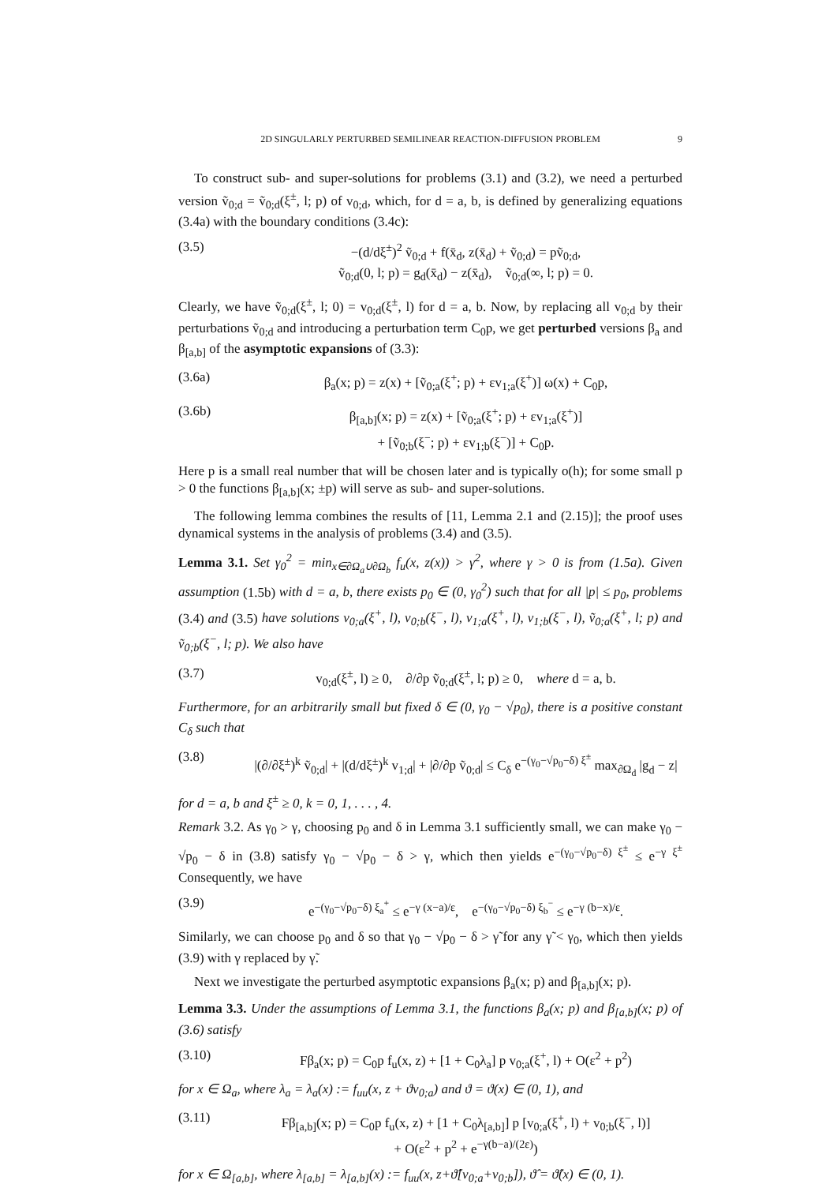2D SINGULARLY PERTURBED SEMILINEAR REACTION-DIFFUSION PROBLEM 9
To construct sub- and super-solutions for problems (3.1) and (3.2), we need a perturbed version ṽ<sub>0;d</sub> = ṽ<sub>0;d</sub>(ξ<sup>±</sup>, l; p) of v<sub>0;d</sub>, which, for d = a, b, is defined by generalizing equations (3.4a) with the boundary conditions (3.4c):
(3.5) −(d/dξ<sup>±</sup>)<sup>2</sup> ṽ<sub>0;d</sub> + f(x̄<sub>d</sub>, z(x̄<sub>d</sub>) + ṽ<sub>0;d</sub>) = pṽ<sub>0;d</sub>,
ṽ<sub>0;d</sub>(0, l; p) = g<sub>d</sub>(x̄<sub>d</sub>) − z(x̄<sub>d</sub>), ṽ<sub>0;d</sub>(∞, l; p) = 0.
Clearly, we have ṽ<sub>0;d</sub>(ξ<sup>±</sup>, l; 0) = v<sub>0;d</sub>(ξ<sup>±</sup>, l) for d = a, b. Now, by replacing all v<sub>0;d</sub> by their perturbations ṽ<sub>0;d</sub> and introducing a perturbation term C<sub>0</sub>p, we get perturbed versions β<sub>a</sub> and β<sub>[a,b]</sub> of the asymptotic expansions of (3.3):
(3.6a) β<sub>a</sub>(x; p) = z(x) + [ṽ<sub>0;a</sub>(ξ<sup>+</sup>; p) + εv<sub>1;a</sub>(ξ<sup>+</sup>)] ω(x) + C<sub>0</sub>p,
(3.6b) β<sub>[a,b]</sub>(x; p) = z(x) + [ṽ<sub>0;a</sub>(ξ<sup>+</sup>; p) + εv<sub>1;a</sub>(ξ<sup>+</sup>)]
+ [ṽ<sub>0;b</sub>(ξ<sup>−</sup>; p) + εv<sub>1;b</sub>(ξ<sup>−</sup>)] + C<sub>0</sub>p.
Here p is a small real number that will be chosen later and is typically o(h); for some small p > 0 the functions β<sub>[a,b]</sub>(x; ±p) will serve as sub- and super-solutions.
The following lemma combines the results of [11, Lemma 2.1 and (2.15)]; the proof uses dynamical systems in the analysis of problems (3.4) and (3.5).
Lemma 3.1. Set γ<sub>0</sub><sup>2</sup> = min<sub>x∈∂Ω<sub>a</sub>∪∂Ω<sub>b</sub></sub> f<sub>u</sub>(x, z(x)) > γ<sup>2</sup>, where γ > 0 is from (1.5a). Given assumption (1.5b) with d = a, b, there exists p<sub>0</sub> ∈ (0, γ<sub>0</sub><sup>2</sup>) such that for all |p| ≤ p<sub>0</sub>, problems (3.4) and (3.5) have solutions v<sub>0;a</sub>(ξ<sup>+</sup>, l), v<sub>0;b</sub>(ξ<sup>−</sup>, l), v<sub>1;a</sub>(ξ<sup>+</sup>, l), v<sub>1;b</sub>(ξ<sup>−</sup>, l), ṽ<sub>0;a</sub>(ξ<sup>+</sup>, l; p) and ṽ<sub>0;b</sub>(ξ<sup>−</sup>, l; p). We also have
(3.7) v<sub>0;d</sub>(ξ<sup>±</sup>, l) ≥ 0, ∂/∂p ṽ<sub>0;d</sub>(ξ<sup>±</sup>, l; p) ≥ 0, where d = a, b.
Furthermore, for an arbitrarily small but fixed δ ∈ (0, γ<sub>0</sub> − √p<sub>0</sub>), there is a positive constant C<sub>δ</sub> such that
(3.8) |(∂/∂ξ<sup>±</sup>)<sup>k</sup> ṽ<sub>0;d</sub>| + |(d/dξ<sup>±</sup>)<sup>k</sup> v<sub>1;d</sub>| + |∂/∂p ṽ<sub>0;d</sub>| ≤ C<sub>δ</sub> e<sup>−(γ<sub>0</sub>−√p<sub>0</sub>−δ) ξ<sup>±</sup></sup> max<sub>∂Ω<sub>d</sub></sub> |g<sub>d</sub> − z|
for d = a, b and ξ<sup>±</sup> ≥ 0, k = 0, 1, . . . , 4.
Remark 3.2. As γ<sub>0</sub> > γ, choosing p<sub>0</sub> and δ in Lemma 3.1 sufficiently small, we can make γ<sub>0</sub> − √p<sub>0</sub> − δ in (3.8) satisfy γ<sub>0</sub> − √p<sub>0</sub> − δ > γ, which then yields e<sup>−(γ<sub>0</sub>−√p<sub>0</sub>−δ) ξ<sup>±</sup></sup> ≤ e<sup>−γ ξ<sup>±</sup></sup> Consequently, we have
(3.9) e<sup>−(γ<sub>0</sub>−√p<sub>0</sub>−δ) ξ<sub>a</sub><sup>+</sup></sup> ≤ e<sup>−γ (x−a)/ε</sup>, e<sup>−(γ<sub>0</sub>−√p<sub>0</sub>−δ) ξ<sub>b</sub><sup>−</sup></sup> ≤ e<sup>−γ (b−x)/ε</sup>.
Similarly, we can choose p<sub>0</sub> and δ so that γ<sub>0</sub> − √p<sub>0</sub> − δ > γ̃ for any γ̃ < γ<sub>0</sub>, which then yields (3.9) with γ replaced by γ̃.
Next we investigate the perturbed asymptotic expansions β<sub>a</sub>(x; p) and β<sub>[a,b]</sub>(x; p).
Lemma 3.3. Under the assumptions of Lemma 3.1, the functions β<sub>a</sub>(x; p) and β<sub>[a,b]</sub>(x; p) of (3.6) satisfy
(3.10) Fβ<sub>a</sub>(x; p) = C<sub>0</sub>p f<sub>u</sub>(x, z) + [1 + C<sub>0</sub>λ<sub>a</sub>] p v<sub>0;a</sub>(ξ<sup>+</sup>, l) + O(ε<sup>2</sup> + p<sup>2</sup>)
for x ∈ Ω<sub>a</sub>, where λ<sub>a</sub> = λ<sub>a</sub>(x) := f<sub>uu</sub>(x, z + ϑv<sub>0;a</sub>) and ϑ = ϑ(x) ∈ (0, 1), and
(3.11) Fβ<sub>[a,b]</sub>(x; p) = C<sub>0</sub>p f<sub>u</sub>(x, z) + [1 + C<sub>0</sub>λ<sub>[a,b]</sub>] p [v<sub>0;a</sub>(ξ<sup>+</sup>, l) + v<sub>0;b</sub>(ξ<sup>−</sup>, l)]
+ O(ε<sup>2</sup> + p<sup>2</sup> + e<sup>−γ(b−a)/(2ε)</sup>)
for x ∈ Ω<sub>[a,b]</sub>, where λ<sub>[a,b]</sub> = λ<sub>[a,b]</sub>(x) := f<sub>uu</sub>(x, z+ϑ̂[v<sub>0;a</sub>+v<sub>0;b</sub>]), ϑ̂ = ϑ̂(x) ∈ (0, 1).